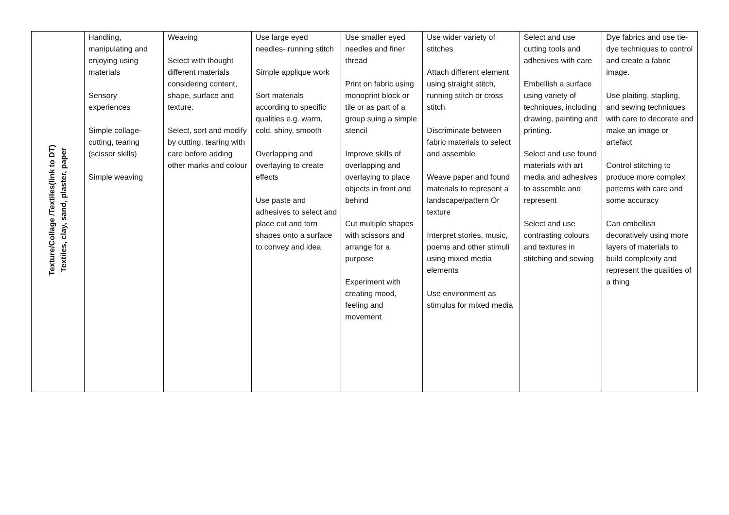| Texture/Collage /Textiles(link to DT) Textiles, clay, sand, plaster, paper | Handling, manipulating and enjoying using materials Sensory experiences Simple collage- cutting, tearing (scissor skills) Simple weaving | Weaving Select with thought different materials considering content, shape, surface and texture. Select, sort and modify by cutting, tearing with care before adding other marks and colour | Use large eyed needles- running stitch Simple applique work Sort materials according to specific qualities e.g. warm, cold, shiny, smooth Overlapping and overlaying to create effects Use paste and adhesives to select and place cut and torn shapes onto a surface to convey and idea | Use smaller eyed needles and finer thread Print on fabric using monoprint block or tile or as part of a group suing a simple stencil Improve skills of overlapping and overlaying to place objects in front and behind Cut multiple shapes with scissors and arrange for a purpose Experiment with creating mood, feeling and movement | Use wider variety of stitches Attach different element using straight stitch, running stitch or cross stitch Discriminate between fabric materials to select and assemble Weave paper and found materials to represent a landscape/pattern Or texture Interpret stories, music, poems and other stimuli using mixed media elements Use environment as stimulus for mixed media | Select and use cutting tools and adhesives with care Embellish a surface using variety of techniques, including drawing, painting and printing. Select and use found materials with art media and adhesives to assemble and represent Select and use contrasting colours and textures in stitching and sewing | Dye fabrics and use tie-dye techniques to control and create a fabric image. Use plaiting, stapling, and sewing techniques with care to decorate and make an image or artefact Control stitching to produce more complex patterns with care and some accuracy Can embellish decoratively using more layers of materials to build complexity and represent the qualities of a thing |